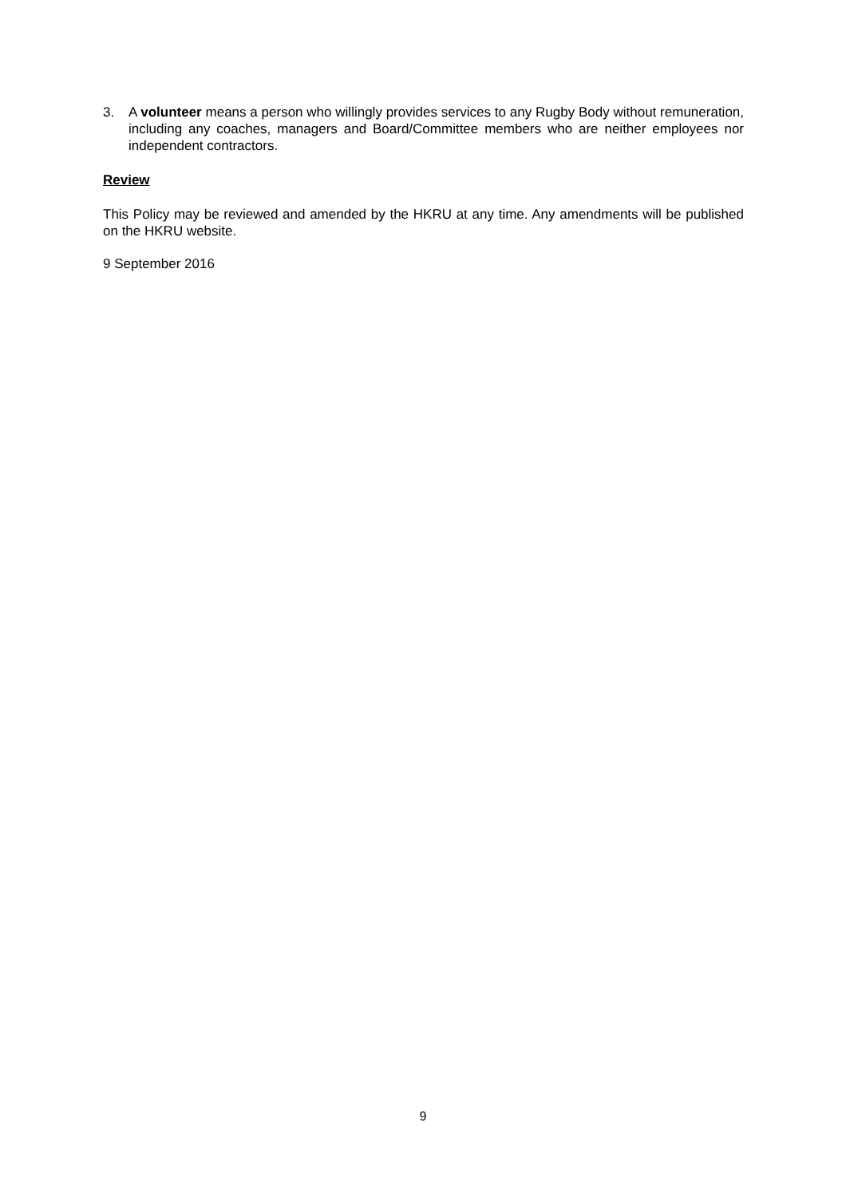3. A volunteer means a person who willingly provides services to any Rugby Body without remuneration, including any coaches, managers and Board/Committee members who are neither employees nor independent contractors.
Review
This Policy may be reviewed and amended by the HKRU at any time. Any amendments will be published on the HKRU website.
9 September 2016
9